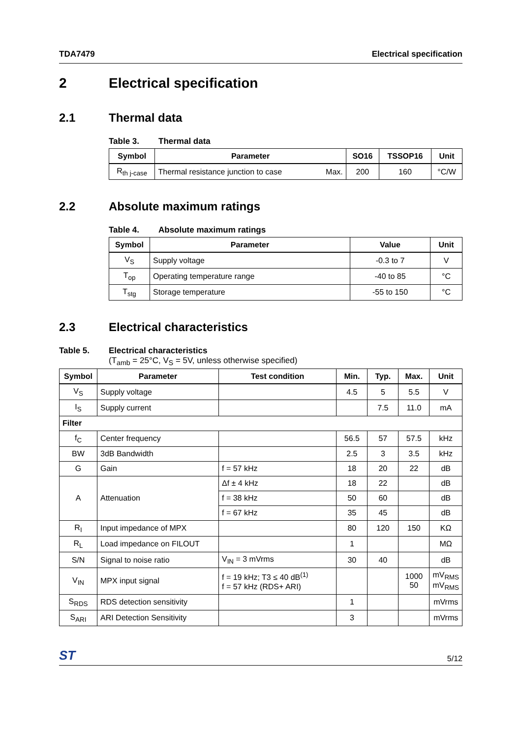TDA7479 Electrical specification
2 Electrical specification
2.1 Thermal data
Table 3. Thermal data
| Symbol | Parameter | | SO16 | TSSOP16 | Unit |
| --- | --- | --- | --- | --- | --- |
| R<sub>th j-case</sub> | Thermal resistance junction to case | Max. | 200 | 160 | °C/W |
2.2 Absolute maximum ratings
Table 4. Absolute maximum ratings
| Symbol | Parameter | Value | Unit |
| --- | --- | --- | --- |
| V<sub>S</sub> | Supply voltage | -0.3 to 7 | V |
| T<sub>op</sub> | Operating temperature range | -40 to 85 | °C |
| T<sub>stg</sub> | Storage temperature | -55 to 150 | °C |
2.3 Electrical characteristics
Table 5. Electrical characteristics
(T<sub>amb</sub> = 25°C, V<sub>S</sub> = 5V, unless otherwise specified)
| Symbol | Parameter | Test condition | Min. | Typ. | Max. | Unit |
| --- | --- | --- | --- | --- | --- | --- |
| V<sub>S</sub> | Supply voltage | | 4.5 | 5 | 5.5 | V |
| I<sub>S</sub> | Supply current | | | 7.5 | 11.0 | mA |
| Filter | | | | | | |
| f<sub>C</sub> | Center frequency | | 56.5 | 57 | 57.5 | kHz |
| BW | 3dB Bandwidth | | 2.5 | 3 | 3.5 | kHz |
| G | Gain | f = 57 kHz | 18 | 20 | 22 | dB |
| A | Attenuation | Δf ± 4 kHz | 18 | 22 | | dB |
| | | f = 38 kHz | 50 | 60 | | dB |
| | | f = 67 kHz | 35 | 45 | | dB |
| R<sub>I</sub> | Input impedance of MPX | | 80 | 120 | 150 | KΩ |
| R<sub>L</sub> | Load impedance on FILOUT | | 1 | | | MΩ |
| S/N | Signal to noise ratio | V<sub>IN</sub> = 3 mVrms | 30 | 40 | | dB |
| V<sub>IN</sub> | MPX input signal | f = 19 kHz; T3 ≤ 40 dB<sup>(1)</sup> f = 57 kHz (RDS+ ARI) | | | 1000 50 | mV<sub>RMS</sub> mV<sub>RMS</sub> |
| S<sub>RDS</sub> | RDS detection sensitivity | | 1 | | | mVrms |
| S<sub>ARI</sub> | ARI Detection Sensitivity | | 3 | | | mVrms |
ST 5/12